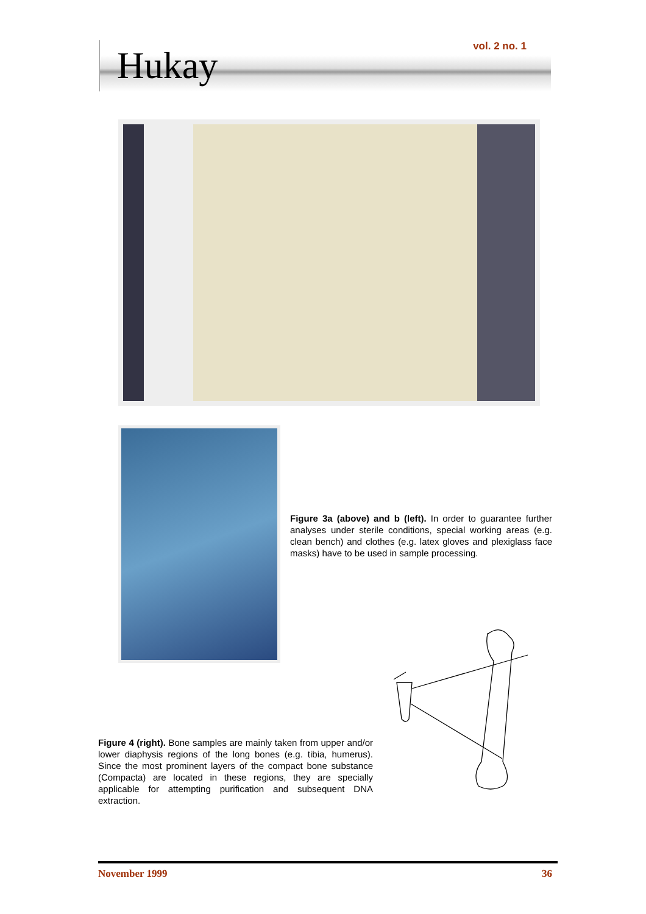Hukay vol. 2 no. 1
Figure 3a (above) and b (left). In order to guarantee further analyses under sterile conditions, special working areas (e.g. clean bench) and clothes (e.g. latex gloves and plexiglass face masks) have to be used in sample processing.
Figure 4 (right). Bone samples are mainly taken from upper and/or lower diaphysis regions of the long bones (e.g. tibia, humerus). Since the most prominent layers of the compact bone substance (Compacta) are located in these regions, they are specially applicable for attempting purification and subsequent DNA extraction.
November 1999 36